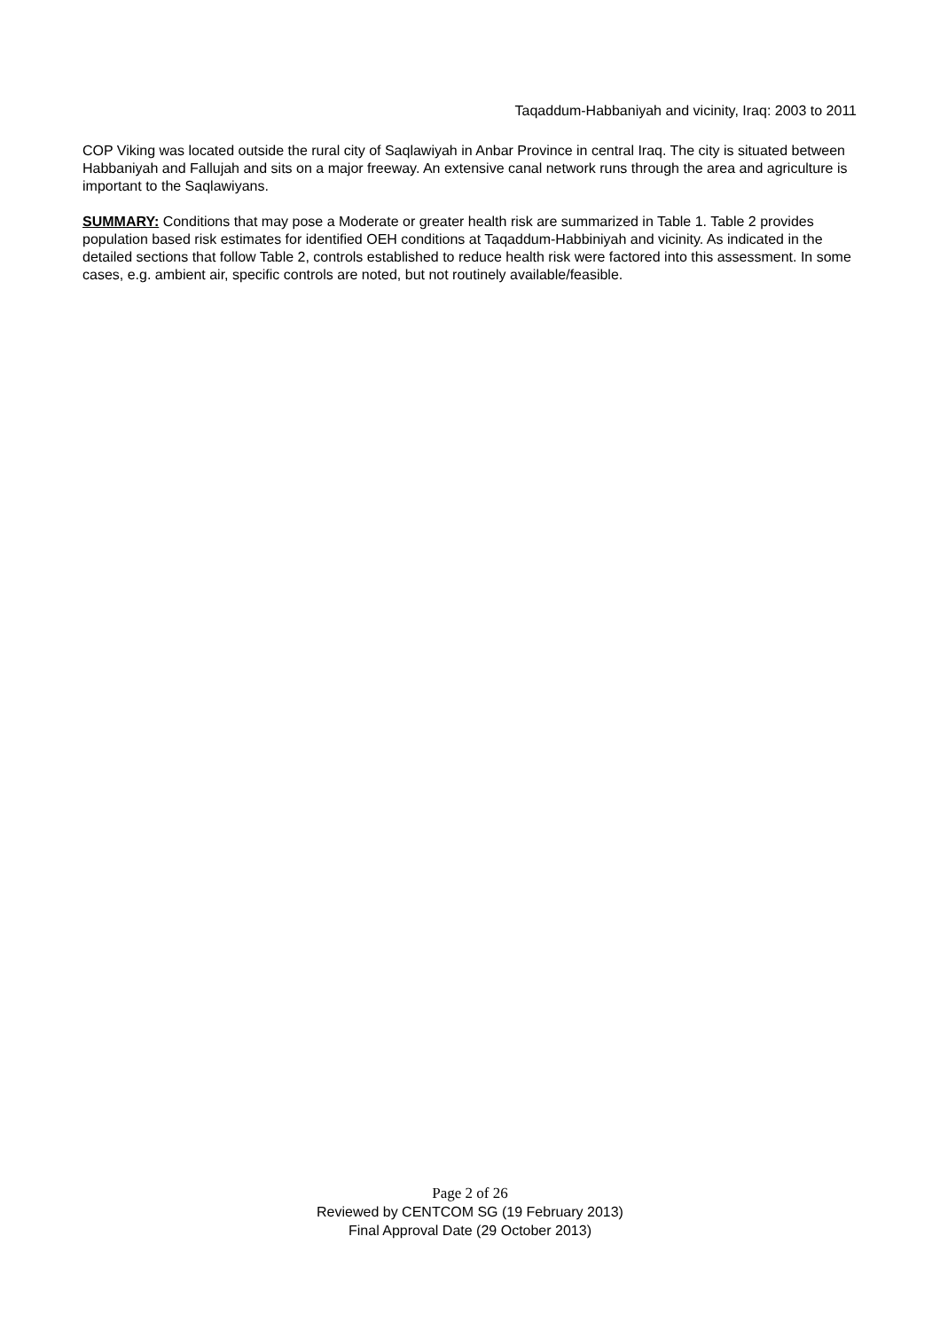Taqaddum-Habbaniyah and vicinity, Iraq: 2003 to 2011
COP Viking was located outside the rural city of Saqlawiyah in Anbar Province in central Iraq. The city is situated between Habbaniyah and Fallujah and sits on a major freeway. An extensive canal network runs through the area and agriculture is important to the Saqlawiyans.
SUMMARY: Conditions that may pose a Moderate or greater health risk are summarized in Table 1. Table 2 provides population based risk estimates for identified OEH conditions at Taqaddum-Habbiniyah and vicinity. As indicated in the detailed sections that follow Table 2, controls established to reduce health risk were factored into this assessment. In some cases, e.g. ambient air, specific controls are noted, but not routinely available/feasible.
Page 2 of 26
Reviewed by CENTCOM SG (19 February 2013)
Final Approval Date (29 October 2013)